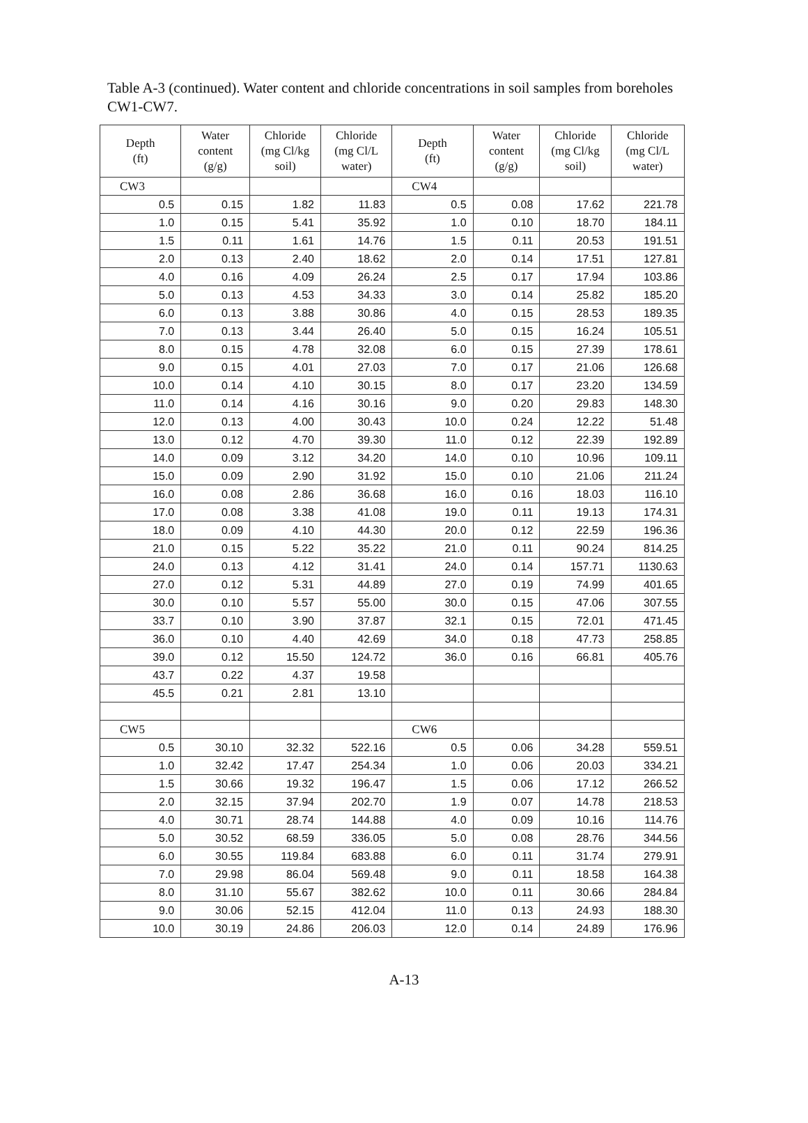Table A-3 (continued). Water content and chloride concentrations in soil samples from boreholes CW1-CW7.
| Depth (ft) | Water content (g/g) | Chloride (mg Cl/kg soil) | Chloride (mg Cl/L water) | Depth (ft) | Water content (g/g) | Chloride (mg Cl/kg soil) | Chloride (mg Cl/L water) |
| --- | --- | --- | --- | --- | --- | --- | --- |
| CW3 | | | | CW4 | | | |
| 0.5 | 0.15 | 1.82 | 11.83 | 0.5 | 0.08 | 17.62 | 221.78 |
| 1.0 | 0.15 | 5.41 | 35.92 | 1.0 | 0.10 | 18.70 | 184.11 |
| 1.5 | 0.11 | 1.61 | 14.76 | 1.5 | 0.11 | 20.53 | 191.51 |
| 2.0 | 0.13 | 2.40 | 18.62 | 2.0 | 0.14 | 17.51 | 127.81 |
| 4.0 | 0.16 | 4.09 | 26.24 | 2.5 | 0.17 | 17.94 | 103.86 |
| 5.0 | 0.13 | 4.53 | 34.33 | 3.0 | 0.14 | 25.82 | 185.20 |
| 6.0 | 0.13 | 3.88 | 30.86 | 4.0 | 0.15 | 28.53 | 189.35 |
| 7.0 | 0.13 | 3.44 | 26.40 | 5.0 | 0.15 | 16.24 | 105.51 |
| 8.0 | 0.15 | 4.78 | 32.08 | 6.0 | 0.15 | 27.39 | 178.61 |
| 9.0 | 0.15 | 4.01 | 27.03 | 7.0 | 0.17 | 21.06 | 126.68 |
| 10.0 | 0.14 | 4.10 | 30.15 | 8.0 | 0.17 | 23.20 | 134.59 |
| 11.0 | 0.14 | 4.16 | 30.16 | 9.0 | 0.20 | 29.83 | 148.30 |
| 12.0 | 0.13 | 4.00 | 30.43 | 10.0 | 0.24 | 12.22 | 51.48 |
| 13.0 | 0.12 | 4.70 | 39.30 | 11.0 | 0.12 | 22.39 | 192.89 |
| 14.0 | 0.09 | 3.12 | 34.20 | 14.0 | 0.10 | 10.96 | 109.11 |
| 15.0 | 0.09 | 2.90 | 31.92 | 15.0 | 0.10 | 21.06 | 211.24 |
| 16.0 | 0.08 | 2.86 | 36.68 | 16.0 | 0.16 | 18.03 | 116.10 |
| 17.0 | 0.08 | 3.38 | 41.08 | 19.0 | 0.11 | 19.13 | 174.31 |
| 18.0 | 0.09 | 4.10 | 44.30 | 20.0 | 0.12 | 22.59 | 196.36 |
| 21.0 | 0.15 | 5.22 | 35.22 | 21.0 | 0.11 | 90.24 | 814.25 |
| 24.0 | 0.13 | 4.12 | 31.41 | 24.0 | 0.14 | 157.71 | 1130.63 |
| 27.0 | 0.12 | 5.31 | 44.89 | 27.0 | 0.19 | 74.99 | 401.65 |
| 30.0 | 0.10 | 5.57 | 55.00 | 30.0 | 0.15 | 47.06 | 307.55 |
| 33.7 | 0.10 | 3.90 | 37.87 | 32.1 | 0.15 | 72.01 | 471.45 |
| 36.0 | 0.10 | 4.40 | 42.69 | 34.0 | 0.18 | 47.73 | 258.85 |
| 39.0 | 0.12 | 15.50 | 124.72 | 36.0 | 0.16 | 66.81 | 405.76 |
| 43.7 | 0.22 | 4.37 | 19.58 | | | | |
| 45.5 | 0.21 | 2.81 | 13.10 | | | | |
| CW5 | | | | CW6 | | | |
| 0.5 | 30.10 | 32.32 | 522.16 | 0.5 | 0.06 | 34.28 | 559.51 |
| 1.0 | 32.42 | 17.47 | 254.34 | 1.0 | 0.06 | 20.03 | 334.21 |
| 1.5 | 30.66 | 19.32 | 196.47 | 1.5 | 0.06 | 17.12 | 266.52 |
| 2.0 | 32.15 | 37.94 | 202.70 | 1.9 | 0.07 | 14.78 | 218.53 |
| 4.0 | 30.71 | 28.74 | 144.88 | 4.0 | 0.09 | 10.16 | 114.76 |
| 5.0 | 30.52 | 68.59 | 336.05 | 5.0 | 0.08 | 28.76 | 344.56 |
| 6.0 | 30.55 | 119.84 | 683.88 | 6.0 | 0.11 | 31.74 | 279.91 |
| 7.0 | 29.98 | 86.04 | 569.48 | 9.0 | 0.11 | 18.58 | 164.38 |
| 8.0 | 31.10 | 55.67 | 382.62 | 10.0 | 0.11 | 30.66 | 284.84 |
| 9.0 | 30.06 | 52.15 | 412.04 | 11.0 | 0.13 | 24.93 | 188.30 |
| 10.0 | 30.19 | 24.86 | 206.03 | 12.0 | 0.14 | 24.89 | 176.96 |
A-13